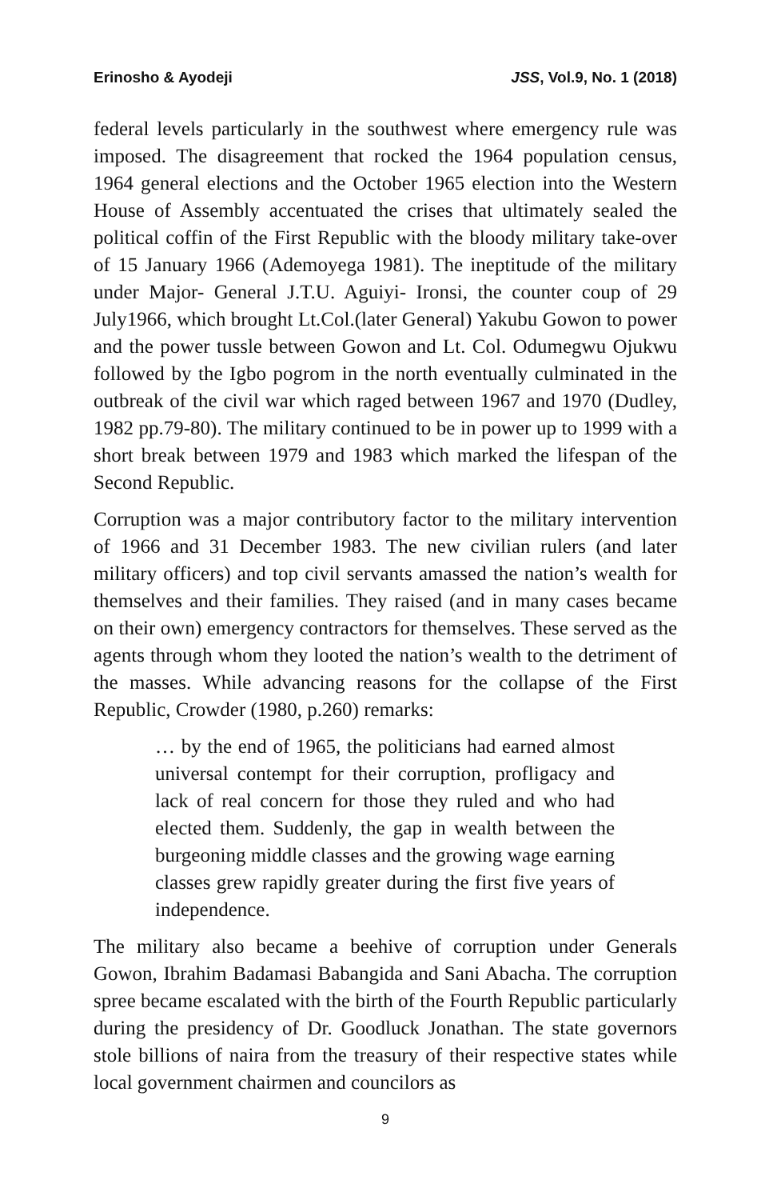Erinosho & Ayodeji JSS, Vol.9, No. 1 (2018)
federal levels particularly in the southwest where emergency rule was imposed. The disagreement that rocked the 1964 population census, 1964 general elections and the October 1965 election into the Western House of Assembly accentuated the crises that ultimately sealed the political coffin of the First Republic with the bloody military take-over of 15 January 1966 (Ademoyega 1981). The ineptitude of the military under Major- General J.T.U. Aguiyi- Ironsi, the counter coup of 29 July1966, which brought Lt.Col.(later General) Yakubu Gowon to power and the power tussle between Gowon and Lt. Col. Odumegwu Ojukwu followed by the Igbo pogrom in the north eventually culminated in the outbreak of the civil war which raged between 1967 and 1970 (Dudley, 1982 pp.79-80). The military continued to be in power up to 1999 with a short break between 1979 and 1983 which marked the lifespan of the Second Republic.
Corruption was a major contributory factor to the military intervention of 1966 and 31 December 1983. The new civilian rulers (and later military officers) and top civil servants amassed the nation’s wealth for themselves and their families. They raised (and in many cases became on their own) emergency contractors for themselves. These served as the agents through whom they looted the nation’s wealth to the detriment of the masses. While advancing reasons for the collapse of the First Republic, Crowder (1980, p.260) remarks:
… by the end of 1965, the politicians had earned almost universal contempt for their corruption, profligacy and lack of real concern for those they ruled and who had elected them. Suddenly, the gap in wealth between the burgeoning middle classes and the growing wage earning classes grew rapidly greater during the first five years of independence.
The military also became a beehive of corruption under Generals Gowon, Ibrahim Badamasi Babangida and Sani Abacha. The corruption spree became escalated with the birth of the Fourth Republic particularly during the presidency of Dr. Goodluck Jonathan. The state governors stole billions of naira from the treasury of their respective states while local government chairmen and councilors as
9